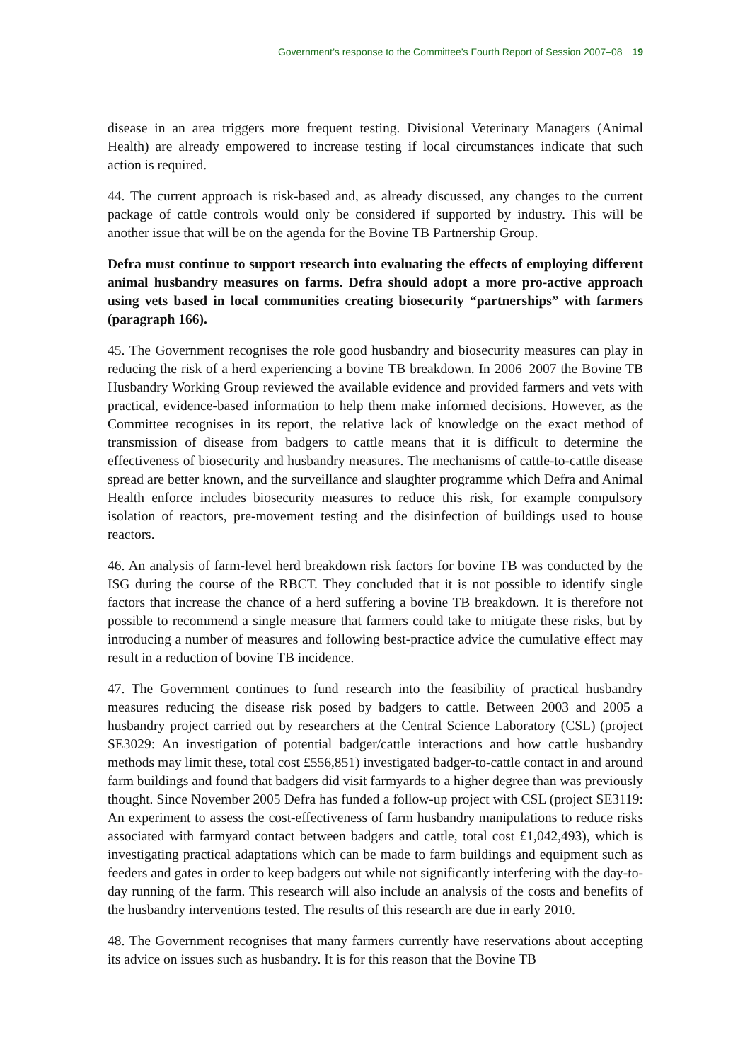Government’s response to the Committee’s Fourth Report of Session 2007–08 19
disease in an area triggers more frequent testing. Divisional Veterinary Managers (Animal Health) are already empowered to increase testing if local circumstances indicate that such action is required.
44. The current approach is risk-based and, as already discussed, any changes to the current package of cattle controls would only be considered if supported by industry. This will be another issue that will be on the agenda for the Bovine TB Partnership Group.
Defra must continue to support research into evaluating the effects of employing different animal husbandry measures on farms. Defra should adopt a more pro-active approach using vets based in local communities creating biosecurity “partnerships” with farmers (paragraph 166).
45. The Government recognises the role good husbandry and biosecurity measures can play in reducing the risk of a herd experiencing a bovine TB breakdown. In 2006–2007 the Bovine TB Husbandry Working Group reviewed the available evidence and provided farmers and vets with practical, evidence-based information to help them make informed decisions. However, as the Committee recognises in its report, the relative lack of knowledge on the exact method of transmission of disease from badgers to cattle means that it is difficult to determine the effectiveness of biosecurity and husbandry measures. The mechanisms of cattle-to-cattle disease spread are better known, and the surveillance and slaughter programme which Defra and Animal Health enforce includes biosecurity measures to reduce this risk, for example compulsory isolation of reactors, pre-movement testing and the disinfection of buildings used to house reactors.
46. An analysis of farm-level herd breakdown risk factors for bovine TB was conducted by the ISG during the course of the RBCT. They concluded that it is not possible to identify single factors that increase the chance of a herd suffering a bovine TB breakdown. It is therefore not possible to recommend a single measure that farmers could take to mitigate these risks, but by introducing a number of measures and following best-practice advice the cumulative effect may result in a reduction of bovine TB incidence.
47. The Government continues to fund research into the feasibility of practical husbandry measures reducing the disease risk posed by badgers to cattle. Between 2003 and 2005 a husbandry project carried out by researchers at the Central Science Laboratory (CSL) (project SE3029: An investigation of potential badger/cattle interactions and how cattle husbandry methods may limit these, total cost £556,851) investigated badger-to-cattle contact in and around farm buildings and found that badgers did visit farmyards to a higher degree than was previously thought. Since November 2005 Defra has funded a follow-up project with CSL (project SE3119: An experiment to assess the cost-effectiveness of farm husbandry manipulations to reduce risks associated with farmyard contact between badgers and cattle, total cost £1,042,493), which is investigating practical adaptations which can be made to farm buildings and equipment such as feeders and gates in order to keep badgers out while not significantly interfering with the day-to-day running of the farm. This research will also include an analysis of the costs and benefits of the husbandry interventions tested. The results of this research are due in early 2010.
48. The Government recognises that many farmers currently have reservations about accepting its advice on issues such as husbandry. It is for this reason that the Bovine TB